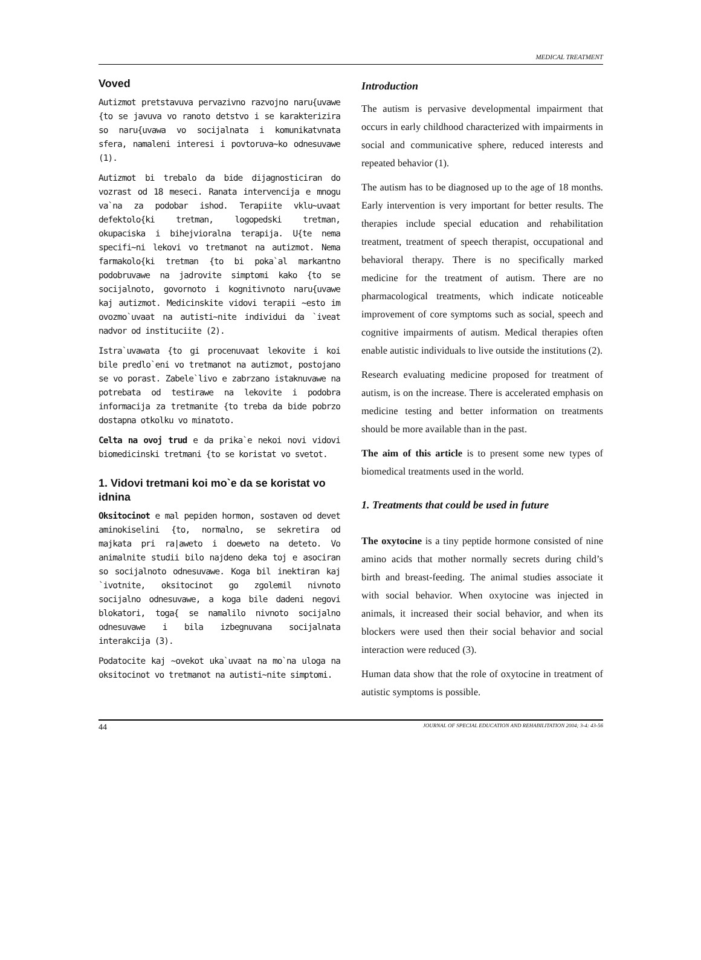MEDICAL TREATMENT
Voved
Autizmot pretstavuva pervazivno razvojno naru{uvawe {to se javuva vo ranoto detstvo i se karakterizira so naru{uvawa vo socijalnata i komunikatvnata sfera, namaleni interesi i povtoruva~ko odnesuvawe (1).
Autizmot bi trebalo da bide dijagnosticiran do vozrast od 18 meseci. Ranata intervencija e mnogu va`na za podobar ishod. Terapiite vklu~uvaat defektolo{ki tretman, logopedski tretman, okupaciska i bihejvioralna terapija. U{te nema specifi~ni lekovi vo tretmanot na autizmot. Nema farmakolo{ki tretman {to bi poka`al markantno podobruvawe na jadrovite simptomi kako {to se socijalnoto, govornoto i kognitivnoto naru{uvawe kaj autizmot. Medicinskite vidovi terapii ~esto im ovozmo`uvaat na autisti~nite individui da `iveat nadvor od instituciite (2).
Istra`uvawata {to gi procenuvaat lekovite i koi bile predlo`eni vo tretmanot na autizmot, postojano se vo porast. Zabele`livo e zabrzano istaknuvawe na potrebata od testirawe na lekovite i podobra informacija za tretmanite {to treba da bide pobrzo dostapna otkolku vo minatoto.
Celta na ovoj trud e da prika`e nekoi novi vidovi biomedicinski tretmani {to se koristat vo svetot.
1. Vidovi tretmani koi mo`e da se koristat vo idnina
Oksitocinot e mal pepiden hormon, sostaven od devet aminokiselini {to, normalno, se sekretira od majkata pri ra|aweto i doeweto na deteto. Vo animalnite studii bilo najdeno deka toj e asociran so socijalnoto odnesuvawe. Koga bil inektiran kaj `ivotnite, oksitocinot go zgolemil nivnoto socijalno odnesuvawe, a koga bile dadeni negovi blokatori, toga{ se namalilo nivnoto socijalno odnesuvawe i bila izbegnuvana socijalnata interakcija (3).
Podatocite kaj ~ovekot uka`uvaat na mo`na uloga na oksitocinot vo tretmanot na autisti~nite simptomi.
Introduction
The autism is pervasive developmental impairment that occurs in early childhood characterized with impairments in social and communicative sphere, reduced interests and repeated behavior (1).
The autism has to be diagnosed up to the age of 18 months. Early intervention is very important for better results. The therapies include special education and rehabilitation treatment, treatment of speech therapist, occupational and behavioral therapy. There is no specifically marked medicine for the treatment of autism. There are no pharmacological treatments, which indicate noticeable improvement of core symptoms such as social, speech and cognitive impairments of autism. Medical therapies often enable autistic individuals to live outside the institutions (2).
Research evaluating medicine proposed for treatment of autism, is on the increase. There is accelerated emphasis on medicine testing and better information on treatments should be more available than in the past.
The aim of this article is to present some new types of biomedical treatments used in the world.
1. Treatments that could be used in future
The oxytocine is a tiny peptide hormone consisted of nine amino acids that mother normally secrets during child’s birth and breast-feeding. The animal studies associate it with social behavior. When oxytocine was injected in animals, it increased their social behavior, and when its blockers were used then their social behavior and social interaction were reduced (3).
Human data show that the role of oxytocine in treatment of autistic symptoms is possible.
44 JOURNAL OF SPECIAL EDUCATION AND REHABILITATION 2004; 3-4: 43-56